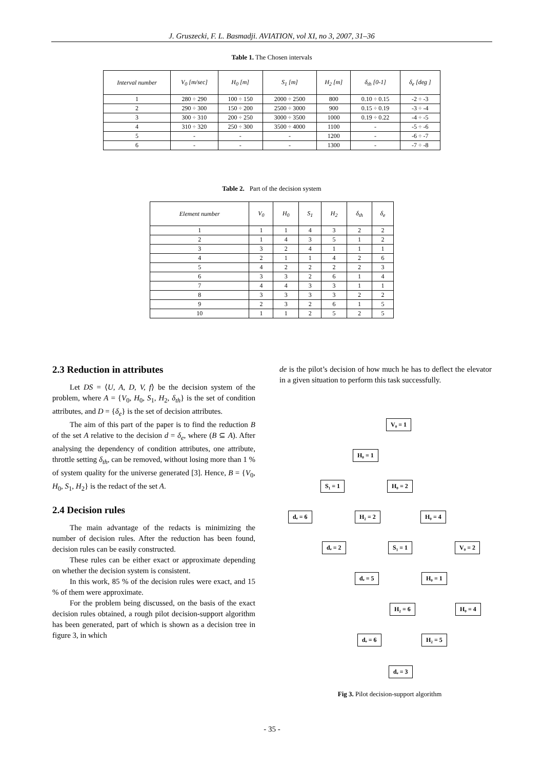J. Gruszecki, F. L. Basmadji. AVIATION, vol XI, no 3, 2007, 31–36
Table 1. The Chosen intervals
| Interval number | V<sub>0</sub> [m/sec] | H<sub>0</sub> [m] | S<sub>1</sub> [m] | H<sub>2</sub> [m] | δ<sub>th</sub> [0-1] | δ<sub>e</sub> [deg ] |
| --- | --- | --- | --- | --- | --- | --- |
| 1 | 280 ÷ 290 | 100 ÷ 150 | 2000 ÷ 2500 | 800 | 0.10 ÷ 0.15 | -2 ÷ -3 |
| 2 | 290 ÷ 300 | 150 ÷ 200 | 2500 ÷ 3000 | 900 | 0.15 ÷ 0.19 | -3 ÷ -4 |
| 3 | 300 ÷ 310 | 200 ÷ 250 | 3000 ÷ 3500 | 1000 | 0.19 ÷ 0.22 | -4 ÷ -5 |
| 4 | 310 ÷ 320 | 250 ÷ 300 | 3500 ÷ 4000 | 1100 | - | -5 ÷ -6 |
| 5 | - | - | - | 1200 | - | -6 ÷ -7 |
| 6 | - | - | - | 1300 | - | -7 ÷ -8 |
Table 2. Part of the decision system
| Element number | V<sub>0</sub> | H<sub>0</sub> | S<sub>1</sub> | H<sub>2</sub> | δ<sub>th</sub> | δ<sub>e</sub> |
| --- | --- | --- | --- | --- | --- | --- |
| 1 | 1 | 1 | 4 | 3 | 2 | 2 |
| 2 | 1 | 4 | 3 | 5 | 1 | 2 |
| 3 | 3 | 2 | 4 | 1 | 1 | 1 |
| 4 | 2 | 1 | 1 | 4 | 2 | 6 |
| 5 | 4 | 2 | 2 | 2 | 2 | 3 |
| 6 | 3 | 3 | 2 | 6 | 1 | 4 |
| 7 | 4 | 4 | 3 | 3 | 1 | 1 |
| 8 | 3 | 3 | 3 | 3 | 2 | 2 |
| 9 | 2 | 3 | 2 | 6 | 1 | 5 |
| 10 | 1 | 1 | 2 | 5 | 2 | 5 |
2.3 Reduction in attributes
Let DS = ⟨U, A, D, V, f⟩ be the decision system of the problem, where A = {V<sub>0</sub>, H<sub>0</sub>, S<sub>1</sub>, H<sub>2</sub>, δ<sub>th</sub>} is the set of condition attributes, and D = {δ<sub>e</sub>} is the set of decision attributes.
The aim of this part of the paper is to find the reduction B of the set A relative to the decision d = δ<sub>e</sub>, where (B ⊆ A). After analysing the dependency of condition attributes, one attribute, throttle setting δ<sub>th</sub>, can be removed, without losing more than 1 % of system quality for the universe generated [3]. Hence, B = {V<sub>0</sub>, H<sub>0</sub>, S<sub>1</sub>, H<sub>2</sub>} is the redact of the set A.
2.4 Decision rules
The main advantage of the redacts is minimizing the number of decision rules. After the reduction has been found, decision rules can be easily constructed.
These rules can be either exact or approximate depending on whether the decision system is consistent.
In this work, 85 % of the decision rules were exact, and 15 % of them were approximate.
For the problem being discussed, on the basis of the exact decision rules obtained, a rough pilot decision-support algorithm has been generated, part of which is shown as a decision tree in figure 3, in which
de is the pilot’s decision of how much he has to deflect the elevator in a given situation to perform this task successfully.
V₀ = 1
H₀ = 1
S₁ = 1 H₀ = 2
dₑ = 6 H₂ = 2 H₀ = 4
dₑ = 2 S₁ = 1 V₀ = 2
dₑ = 5 H₀ = 1
H₂ = 6 H₀ = 4
dₑ = 6 H₂ = 5
dₑ = 3
Fig 3. Pilot decision-support algorithm
- 35 -